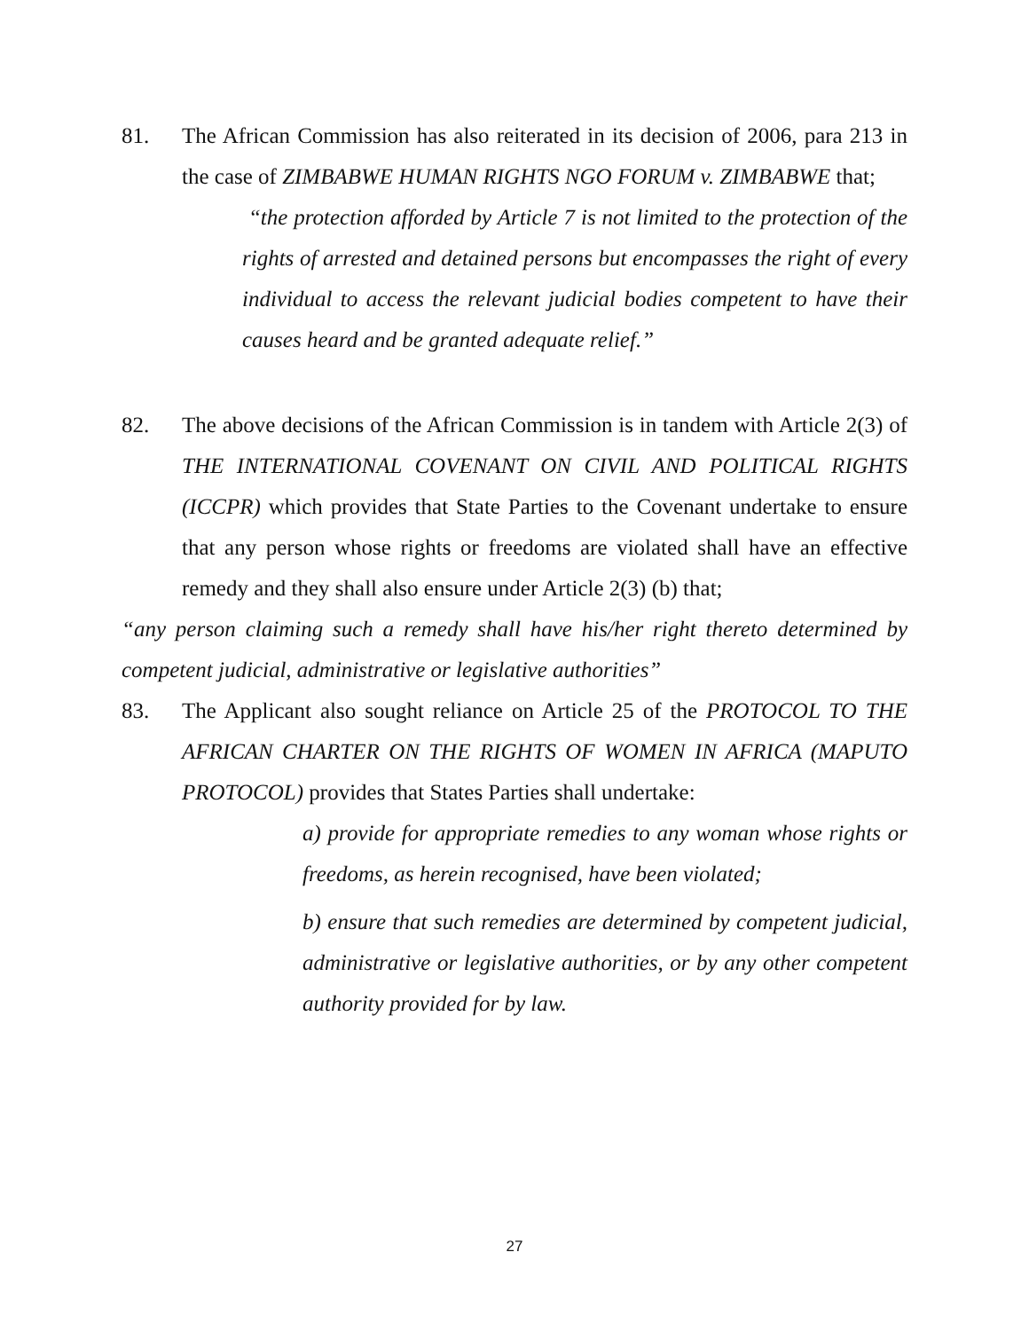81. The African Commission has also reiterated in its decision of 2006, para 213 in the case of ZIMBABWE HUMAN RIGHTS NGO FORUM v. ZIMBABWE that;
“the protection afforded by Article 7 is not limited to the protection of the rights of arrested and detained persons but encompasses the right of every individual to access the relevant judicial bodies competent to have their causes heard and be granted adequate relief.”
82. The above decisions of the African Commission is in tandem with Article 2(3) of THE INTERNATIONAL COVENANT ON CIVIL AND POLITICAL RIGHTS (ICCPR) which provides that State Parties to the Covenant undertake to ensure that any person whose rights or freedoms are violated shall have an effective remedy and they shall also ensure under Article 2(3) (b) that;
“any person claiming such a remedy shall have his/her right thereto determined by competent judicial, administrative or legislative authorities”
83. The Applicant also sought reliance on Article 25 of the PROTOCOL TO THE AFRICAN CHARTER ON THE RIGHTS OF WOMEN IN AFRICA (MAPUTO PROTOCOL) provides that States Parties shall undertake:
a) provide for appropriate remedies to any woman whose rights or freedoms, as herein recognised, have been violated;
b) ensure that such remedies are determined by competent judicial, administrative or legislative authorities, or by any other competent authority provided for by law.
27